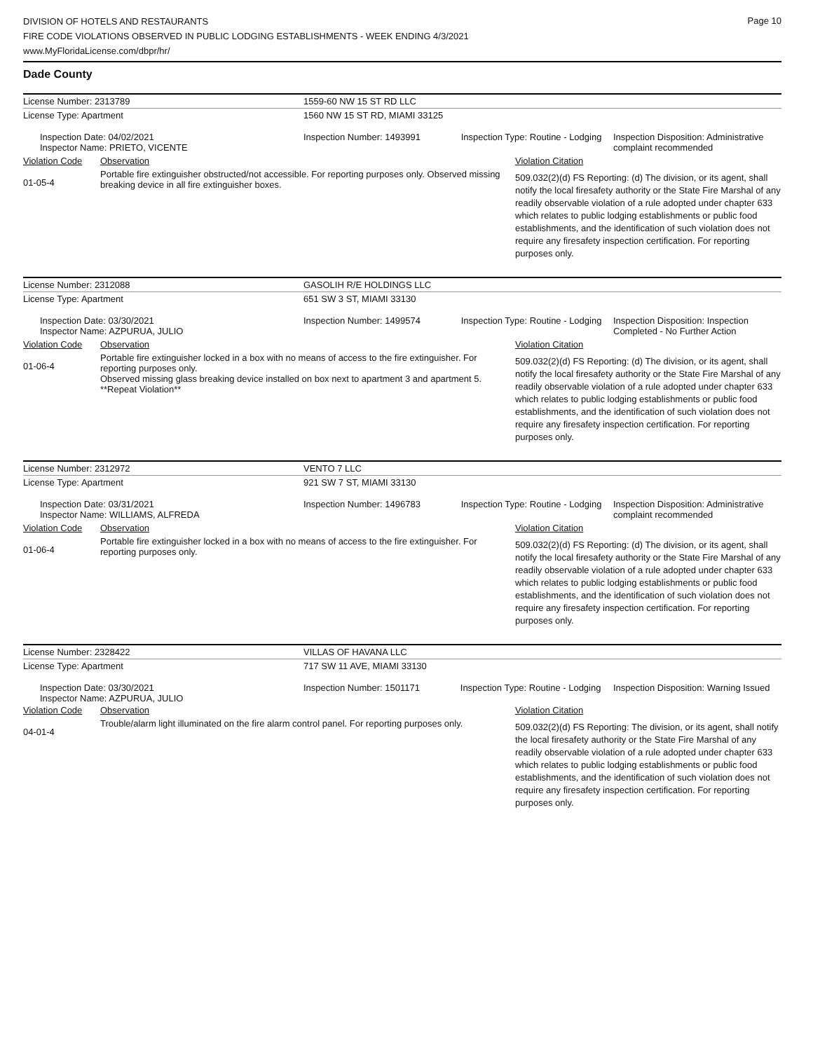DIVISION OF HOTELS AND RESTAURANTS
FIRE CODE VIOLATIONS OBSERVED IN PUBLIC LODGING ESTABLISHMENTS - WEEK ENDING 4/3/2021
www.MyFloridaLicense.com/dbpr/hr/
Page 10
Dade County
| License Number: 2313789 | 1559-60 NW 15 ST RD LLC | | |
| License Type: Apartment | 1560 NW 15 ST RD, MIAMI 33125 | | |
| Inspection Date: 04/02/2021 Inspector Name: PRIETO, VICENTE | | Inspection Number: 1493991 Inspection Type: Routine - Lodging | Inspection Disposition: Administrative complaint recommended |
| Violation Code | Observation | Violation Citation |
| 01-05-4 | Portable fire extinguisher obstructed/not accessible. For reporting purposes only. Observed missing breaking device in all fire extinguisher boxes. | 509.032(2)(d) FS Reporting: (d) The division, or its agent, shall notify the local firesafety authority or the State Fire Marshal of any readily observable violation of a rule adopted under chapter 633 which relates to public lodging establishments or public food establishments, and the identification of such violation does not require any firesafety inspection certification. For reporting purposes only. |
| License Number: 2312088 | GASOLIH R/E HOLDINGS LLC | | |
| License Type: Apartment | 651 SW 3 ST, MIAMI 33130 | | |
| Inspection Date: 03/30/2021 Inspector Name: AZPURUA, JULIO | | Inspection Number: 1499574 Inspection Type: Routine - Lodging | Inspection Disposition: Inspection Completed - No Further Action |
| Violation Code | Observation | Violation Citation |
| 01-06-4 | Portable fire extinguisher locked in a box with no means of access to the fire extinguisher. For reporting purposes only. Observed missing glass breaking device installed on box next to apartment 3 and apartment 5. **Repeat Violation** | 509.032(2)(d) FS Reporting: (d) The division, or its agent, shall notify the local firesafety authority or the State Fire Marshal of any readily observable violation of a rule adopted under chapter 633 which relates to public lodging establishments or public food establishments, and the identification of such violation does not require any firesafety inspection certification. For reporting purposes only. |
| License Number: 2312972 | VENTO 7 LLC | | |
| License Type: Apartment | 921 SW 7 ST, MIAMI 33130 | | |
| Inspection Date: 03/31/2021 Inspector Name: WILLIAMS, ALFREDA | | Inspection Number: 1496783 Inspection Type: Routine - Lodging | Inspection Disposition: Administrative complaint recommended |
| Violation Code | Observation | Violation Citation |
| 01-06-4 | Portable fire extinguisher locked in a box with no means of access to the fire extinguisher. For reporting purposes only. | 509.032(2)(d) FS Reporting: (d) The division, or its agent, shall notify the local firesafety authority or the State Fire Marshal of any readily observable violation of a rule adopted under chapter 633 which relates to public lodging establishments or public food establishments, and the identification of such violation does not require any firesafety inspection certification. For reporting purposes only. |
| License Number: 2328422 | VILLAS OF HAVANA LLC | | |
| License Type: Apartment | 717 SW 11 AVE, MIAMI 33130 | | |
| Inspection Date: 03/30/2021 Inspector Name: AZPURUA, JULIO | | Inspection Number: 1501171 Inspection Type: Routine - Lodging | Inspection Disposition: Warning Issued |
| Violation Code | Observation | Violation Citation |
| 04-01-4 | Trouble/alarm light illuminated on the fire alarm control panel. For reporting purposes only. | 509.032(2)(d) FS Reporting: The division, or its agent, shall notify the local firesafety authority or the State Fire Marshal of any readily observable violation of a rule adopted under chapter 633 which relates to public lodging establishments or public food establishments, and the identification of such violation does not require any firesafety inspection certification. For reporting purposes only. |